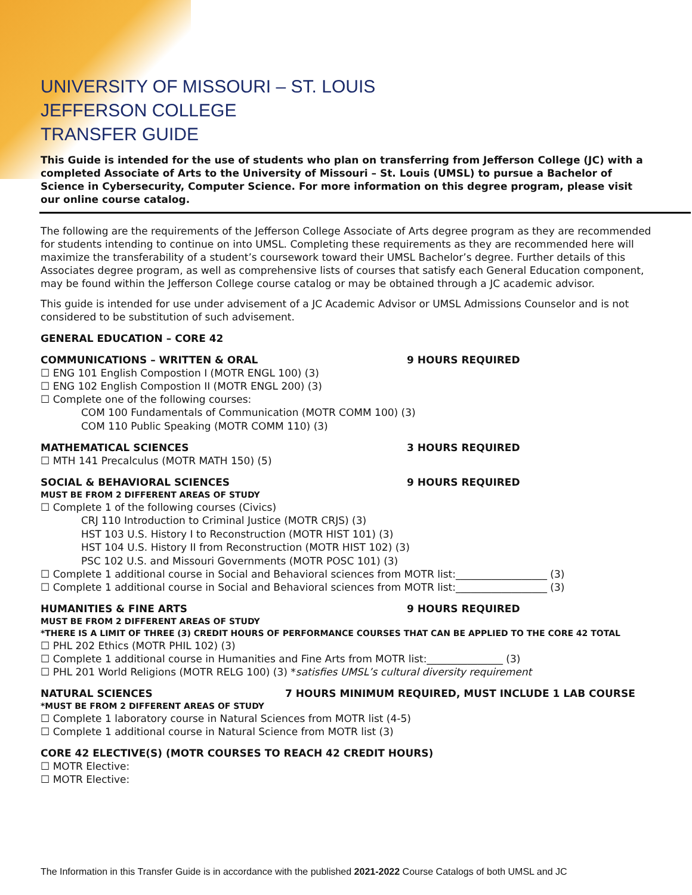UNIVERSITY OF MISSOURI – ST. LOUIS
JEFFERSON COLLEGE
TRANSFER GUIDE
This Guide is intended for the use of students who plan on transferring from Jefferson College (JC) with a completed Associate of Arts to the University of Missouri – St. Louis (UMSL) to pursue a Bachelor of Science in Cybersecurity, Computer Science. For more information on this degree program, please visit our online course catalog.
The following are the requirements of the Jefferson College Associate of Arts degree program as they are recommended for students intending to continue on into UMSL. Completing these requirements as they are recommended here will maximize the transferability of a student’s coursework toward their UMSL Bachelor’s degree. Further details of this Associates degree program, as well as comprehensive lists of courses that satisfy each General Education component, may be found within the Jefferson College course catalog or may be obtained through a JC academic advisor.
This guide is intended for use under advisement of a JC Academic Advisor or UMSL Admissions Counselor and is not considered to be substitution of such advisement.
GENERAL EDUCATION – CORE 42
COMMUNICATIONS – WRITTEN & ORAL 9 HOURS REQUIRED
☐ ENG 101 English Compostion I (MOTR ENGL 100) (3)
☐ ENG 102 English Compostion II (MOTR ENGL 200) (3)
☐ Complete one of the following courses:
COM 100 Fundamentals of Communication (MOTR COMM 100) (3)
COM 110 Public Speaking (MOTR COMM 110) (3)
MATHEMATICAL SCIENCES 3 HOURS REQUIRED
☐ MTH 141 Precalculus (MOTR MATH 150) (5)
SOCIAL & BEHAVIORAL SCIENCES 9 HOURS REQUIRED
MUST BE FROM 2 DIFFERENT AREAS OF STUDY
☐ Complete 1 of the following courses (Civics)
CRJ 110 Introduction to Criminal Justice (MOTR CRJS) (3)
HST 103 U.S. History I to Reconstruction (MOTR HIST 101) (3)
HST 104 U.S. History II from Reconstruction (MOTR HIST 102) (3)
PSC 102 U.S. and Missouri Governments (MOTR POSC 101) (3)
☐ Complete 1 additional course in Social and Behavioral sciences from MOTR list:__________________ (3)
☐ Complete 1 additional course in Social and Behavioral sciences from MOTR list:__________________ (3)
HUMANITIES & FINE ARTS 9 HOURS REQUIRED
MUST BE FROM 2 DIFFERENT AREAS OF STUDY
*THERE IS A LIMIT OF THREE (3) CREDIT HOURS OF PERFORMANCE COURSES THAT CAN BE APPLIED TO THE CORE 42 TOTAL
☐ PHL 202 Ethics (MOTR PHIL 102) (3)
☐ Complete 1 additional course in Humanities and Fine Arts from MOTR list:_______________ (3)
☐ PHL 201 World Religions (MOTR RELG 100) (3) *satisfies UMSL’s cultural diversity requirement
NATURAL SCIENCES 7 HOURS MINIMUM REQUIRED, MUST INCLUDE 1 LAB COURSE
*MUST BE FROM 2 DIFFERENT AREAS OF STUDY
☐ Complete 1 laboratory course in Natural Sciences from MOTR list (4-5)
☐ Complete 1 additional course in Natural Science from MOTR list (3)
CORE 42 ELECTIVE(S) (MOTR COURSES TO REACH 42 CREDIT HOURS)
☐ MOTR Elective:
☐ MOTR Elective:
The Information in this Transfer Guide is in accordance with the published 2021-2022 Course Catalogs of both UMSL and JC